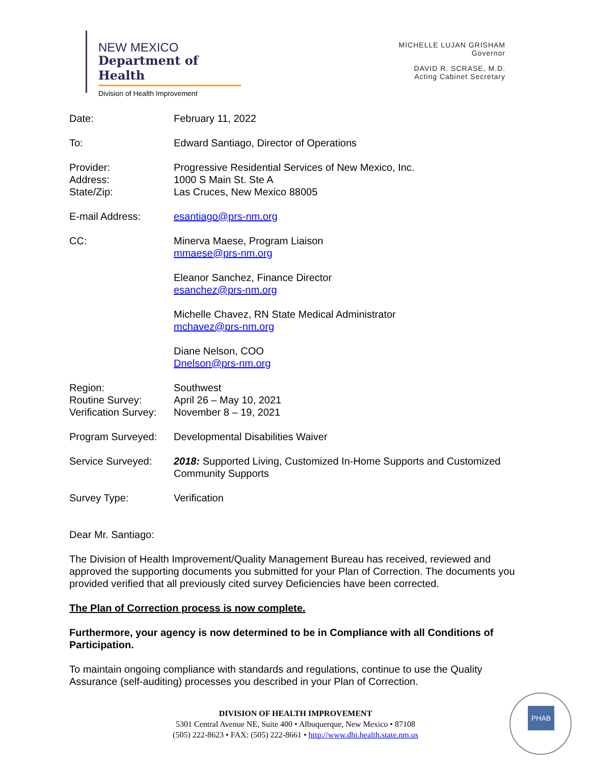NEW MEXICO
Department of Health
Division of Health Improvement
MICHELLE LUJAN GRISHAM
Governor
DAVID R. SCRASE, M.D.
Acting Cabinet Secretary
Date: February 11, 2022
To: Edward Santiago, Director of Operations
Provider:
Address:
State/Zip:
Progressive Residential Services of New Mexico, Inc.
1000 S Main St. Ste A
Las Cruces, New Mexico 88005
E-mail Address: esantiago@prs-nm.org
CC: Minerva Maese, Program Liaison
mmaese@prs-nm.org
Eleanor Sanchez, Finance Director
esanchez@prs-nm.org
Michelle Chavez, RN State Medical Administrator
mchavez@prs-nm.org
Diane Nelson, COO
Dnelson@prs-nm.org
Region:
Routine Survey:
Verification Survey:
Southwest
April 26 – May 10, 2021
November 8 – 19, 2021
Program Surveyed: Developmental Disabilities Waiver
Service Surveyed: 2018: Supported Living, Customized In-Home Supports and Customized Community Supports
Survey Type: Verification
Dear Mr. Santiago:
The Division of Health Improvement/Quality Management Bureau has received, reviewed and approved the supporting documents you submitted for your Plan of Correction. The documents you provided verified that all previously cited survey Deficiencies have been corrected.
The Plan of Correction process is now complete.
Furthermore, your agency is now determined to be in Compliance with all Conditions of Participation.
To maintain ongoing compliance with standards and regulations, continue to use the Quality Assurance (self-auditing) processes you described in your Plan of Correction.
DIVISION OF HEALTH IMPROVEMENT
5301 Central Avenue NE, Suite 400 • Albuquerque, New Mexico • 87108
(505) 222-8623 • FAX: (505) 222-8661 • http://www.dhi.health.state.nm.us
PHAB